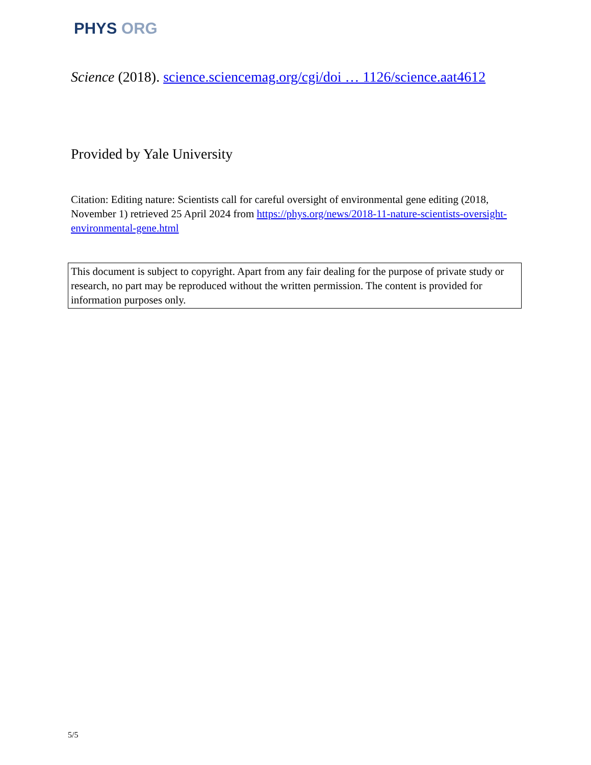PHYS ORG
Science (2018). science.sciencemag.org/cgi/doi … 1126/science.aat4612
Provided by Yale University
Citation: Editing nature: Scientists call for careful oversight of environmental gene editing (2018, November 1) retrieved 25 April 2024 from https://phys.org/news/2018-11-nature-scientists-oversight-environmental-gene.html
This document is subject to copyright. Apart from any fair dealing for the purpose of private study or research, no part may be reproduced without the written permission. The content is provided for information purposes only.
5/5